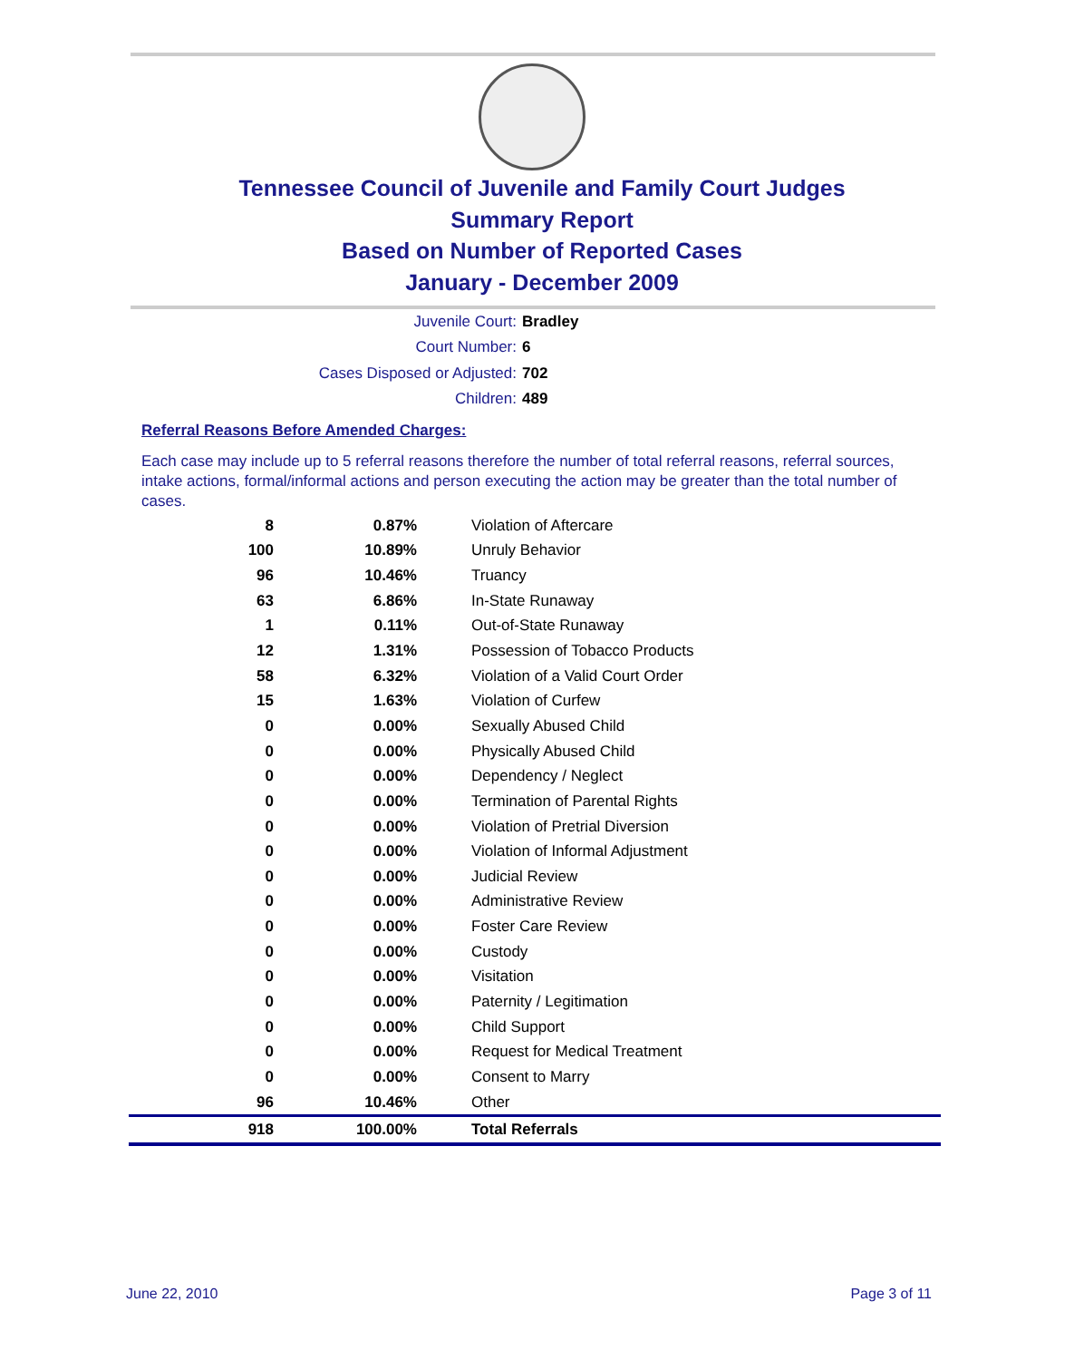Tennessee Council of Juvenile and Family Court Judges
Summary Report
Based on Number of Reported Cases
January - December 2009
Juvenile Court: Bradley
Court Number: 6
Cases Disposed or Adjusted: 702
Children: 489
Referral Reasons Before Amended Charges:
Each case may include up to 5 referral reasons therefore the number of total referral reasons, referral sources, intake actions, formal/informal actions and person executing the action may be greater than the total number of cases.
| 8 | 0.87% | Violation of Aftercare |
| 100 | 10.89% | Unruly Behavior |
| 96 | 10.46% | Truancy |
| 63 | 6.86% | In-State Runaway |
| 1 | 0.11% | Out-of-State Runaway |
| 12 | 1.31% | Possession of Tobacco Products |
| 58 | 6.32% | Violation of a Valid Court Order |
| 15 | 1.63% | Violation of Curfew |
| 0 | 0.00% | Sexually Abused Child |
| 0 | 0.00% | Physically Abused Child |
| 0 | 0.00% | Dependency / Neglect |
| 0 | 0.00% | Termination of Parental Rights |
| 0 | 0.00% | Violation of Pretrial Diversion |
| 0 | 0.00% | Violation of Informal Adjustment |
| 0 | 0.00% | Judicial Review |
| 0 | 0.00% | Administrative Review |
| 0 | 0.00% | Foster Care Review |
| 0 | 0.00% | Custody |
| 0 | 0.00% | Visitation |
| 0 | 0.00% | Paternity / Legitimation |
| 0 | 0.00% | Child Support |
| 0 | 0.00% | Request for Medical Treatment |
| 0 | 0.00% | Consent to Marry |
| 96 | 10.46% | Other |
| 918 | 100.00% | Total Referrals |
June 22, 2010 Page 3 of 11